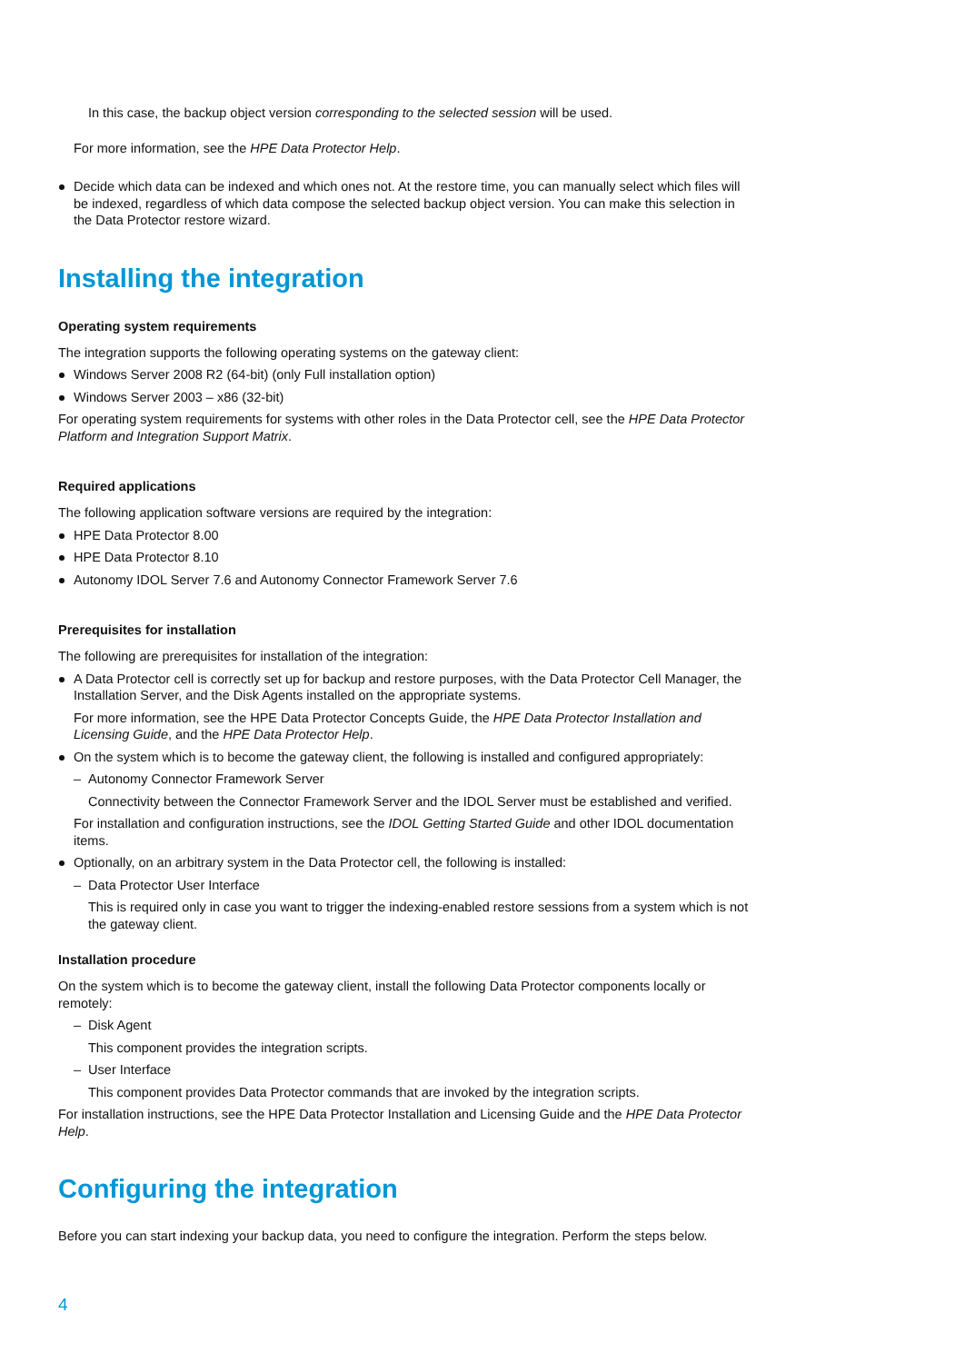In this case, the backup object version corresponding to the selected session will be used.
For more information, see the HPE Data Protector Help.
Decide which data can be indexed and which ones not. At the restore time, you can manually select which files will be indexed, regardless of which data compose the selected backup object version. You can make this selection in the Data Protector restore wizard.
Installing the integration
Operating system requirements
The integration supports the following operating systems on the gateway client:
Windows Server 2008 R2 (64-bit) (only Full installation option)
Windows Server 2003 – x86 (32-bit)
For operating system requirements for systems with other roles in the Data Protector cell, see the HPE Data Protector Platform and Integration Support Matrix.
Required applications
The following application software versions are required by the integration:
HPE Data Protector 8.00
HPE Data Protector 8.10
Autonomy IDOL Server 7.6 and Autonomy Connector Framework Server 7.6
Prerequisites for installation
The following are prerequisites for installation of the integration:
A Data Protector cell is correctly set up for backup and restore purposes, with the Data Protector Cell Manager, the Installation Server, and the Disk Agents installed on the appropriate systems.
For more information, see the HPE Data Protector Concepts Guide, the HPE Data Protector Installation and Licensing Guide, and the HPE Data Protector Help.
On the system which is to become the gateway client, the following is installed and configured appropriately:
– Autonomy Connector Framework Server
Connectivity between the Connector Framework Server and the IDOL Server must be established and verified.
For installation and configuration instructions, see the IDOL Getting Started Guide and other IDOL documentation items.
Optionally, on an arbitrary system in the Data Protector cell, the following is installed:
– Data Protector User Interface
This is required only in case you want to trigger the indexing-enabled restore sessions from a system which is not the gateway client.
Installation procedure
On the system which is to become the gateway client, install the following Data Protector components locally or remotely:
– Disk Agent
This component provides the integration scripts.
– User Interface
This component provides Data Protector commands that are invoked by the integration scripts.
For installation instructions, see the HPE Data Protector Installation and Licensing Guide and the HPE Data Protector Help.
Configuring the integration
Before you can start indexing your backup data, you need to configure the integration. Perform the steps below.
4